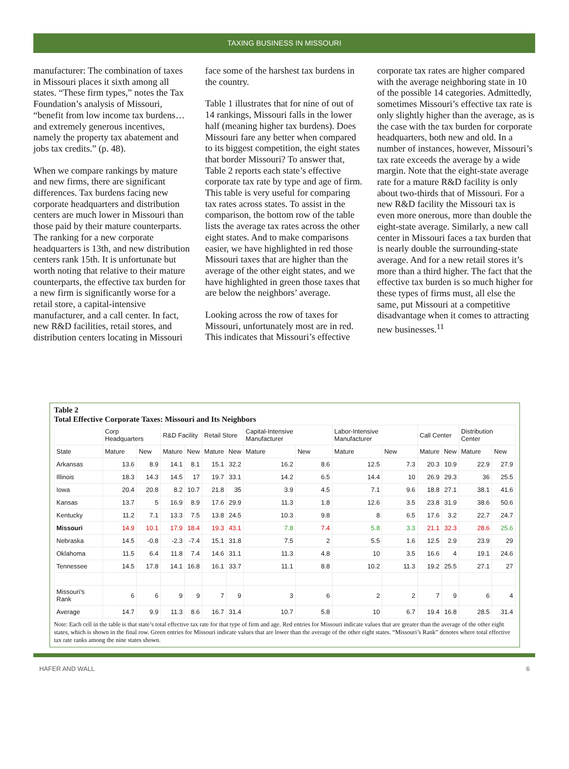TAXING BUSINESS IN MISSOURI
manufacturer: The combination of taxes in Missouri places it sixth among all states. “These firm types,” notes the Tax Foundation’s analysis of Missouri, “benefit from low income tax burdens…and extremely generous incentives, namely the property tax abatement and jobs tax credits.” (p. 48).
When we compare rankings by mature and new firms, there are significant differences. Tax burdens facing new corporate headquarters and distribution centers are much lower in Missouri than those paid by their mature counterparts. The ranking for a new corporate headquarters is 13th, and new distribution centers rank 15th. It is unfortunate but worth noting that relative to their mature counterparts, the effective tax burden for a new firm is significantly worse for a retail store, a capital-intensive manufacturer, and a call center. In fact, new R&D facilities, retail stores, and distribution centers locating in Missouri face some of the harshest tax burdens in the country.
Table 1 illustrates that for nine of out of 14 rankings, Missouri falls in the lower half (meaning higher tax burdens). Does Missouri fare any better when compared to its biggest competition, the eight states that border Missouri? To answer that, Table 2 reports each state’s effective corporate tax rate by type and age of firm. This table is very useful for comparing tax rates across states. To assist in the comparison, the bottom row of the table lists the average tax rates across the other eight states. And to make comparisons easier, we have highlighted in red those Missouri taxes that are higher than the average of the other eight states, and we have highlighted in green those taxes that are below the neighbors’ average.
Looking across the row of taxes for Missouri, unfortunately most are in red. This indicates that Missouri’s effective corporate tax rates are higher compared with the average neighboring state in 10 of the possible 14 categories. Admittedly, sometimes Missouri’s effective tax rate is only slightly higher than the average, as is the case with the tax burden for corporate headquarters, both new and old. In a number of instances, however, Missouri’s tax rate exceeds the average by a wide margin. Note that the eight-state average rate for a mature R&D facility is only about two-thirds that of Missouri. For a new R&D facility the Missouri tax is even more onerous, more than double the eight-state average. Similarly, a new call center in Missouri faces a tax burden that is nearly double the surrounding-state average. And for a new retail stores it’s more than a third higher. The fact that the effective tax burden is so much higher for these types of firms must, all else the same, put Missouri at a competitive disadvantage when it comes to attracting new businesses.<sup>11</sup>
Table 2
Total Effective Corporate Taxes: Missouri and Its Neighbors
| | Corp Headquarters | | R&D Facility | | Retail Store | | Capital-Intensive Manufacturer | | Labor-Intensive Manufacturer | | Call Center | | Distribution Center | |
| --- | --- | --- | --- | --- | --- | --- | --- | --- | --- | --- | --- | --- | --- | --- |
| State | Mature | New | Mature | New | Mature | New | Mature | New | Mature | New | Mature | New | Mature | New |
| Arkansas | 13.6 | 8.9 | 14.1 | 8.1 | 15.1 | 32.2 | 16.2 | 8.6 | 12.5 | 7.3 | 20.3 | 10.9 | 22.9 | 27.9 |
| Illinois | 18.3 | 14.3 | 14.5 | 17 | 19.7 | 33.1 | 14.2 | 6.5 | 14.4 | 10 | 26.9 | 29.3 | 36 | 25.5 |
| Iowa | 20.4 | 20.8 | 8.2 | 10.7 | 21.8 | 35 | 3.9 | 4.5 | 7.1 | 9.6 | 18.8 | 27.1 | 38.1 | 41.6 |
| Kansas | 13.7 | 5 | 16.9 | 8.9 | 17.6 | 29.9 | 11.3 | 1.8 | 12.6 | 3.5 | 23.8 | 31.9 | 38.6 | 50.6 |
| Kentucky | 11.2 | 7.1 | 13.3 | 7.5 | 13.8 | 24.5 | 10.3 | 9.8 | 8 | 6.5 | 17.6 | 3.2 | 22.7 | 24.7 |
| Missouri | 14.9 | 10.1 | 17.9 | 18.4 | 19.3 | 43.1 | 7.8 | 7.4 | 5.8 | 3.3 | 21.1 | 32.3 | 28.6 | 25.6 |
| Nebraska | 14.5 | -0.8 | -2.3 | -7.4 | 15.1 | 31.8 | 7.5 | 2 | 5.5 | 1.6 | 12.5 | 2.9 | 23.9 | 29 |
| Oklahoma | 11.5 | 6.4 | 11.8 | 7.4 | 14.6 | 31.1 | 11.3 | 4.8 | 10 | 3.5 | 16.6 | 4 | 19.1 | 24.6 |
| Tennessee | 14.5 | 17.8 | 14.1 | 16.8 | 16.1 | 33.7 | 11.1 | 8.8 | 10.2 | 11.3 | 19.2 | 25.5 | 27.1 | 27 |
| Missouri’s Rank | 6 | 6 | 9 | 9 | 7 | 9 | 3 | 6 | 2 | 2 | 7 | 9 | 6 | 4 |
| Average | 14.7 | 9.9 | 11.3 | 8.6 | 16.7 | 31.4 | 10.7 | 5.8 | 10 | 6.7 | 19.4 | 16.8 | 28.5 | 31.4 |
Note: Each cell in the table is that state’s total effective tax rate for that type of firm and age. Red entries for Missouri indicate values that are greater than the average of the other eight states, which is shown in the final row. Green entries for Missouri indicate values that are lower than the average of the other eight states. “Missouri’s Rank” denotes where total effective tax rate ranks among the nine states shown.
HAFER AND WALL 6